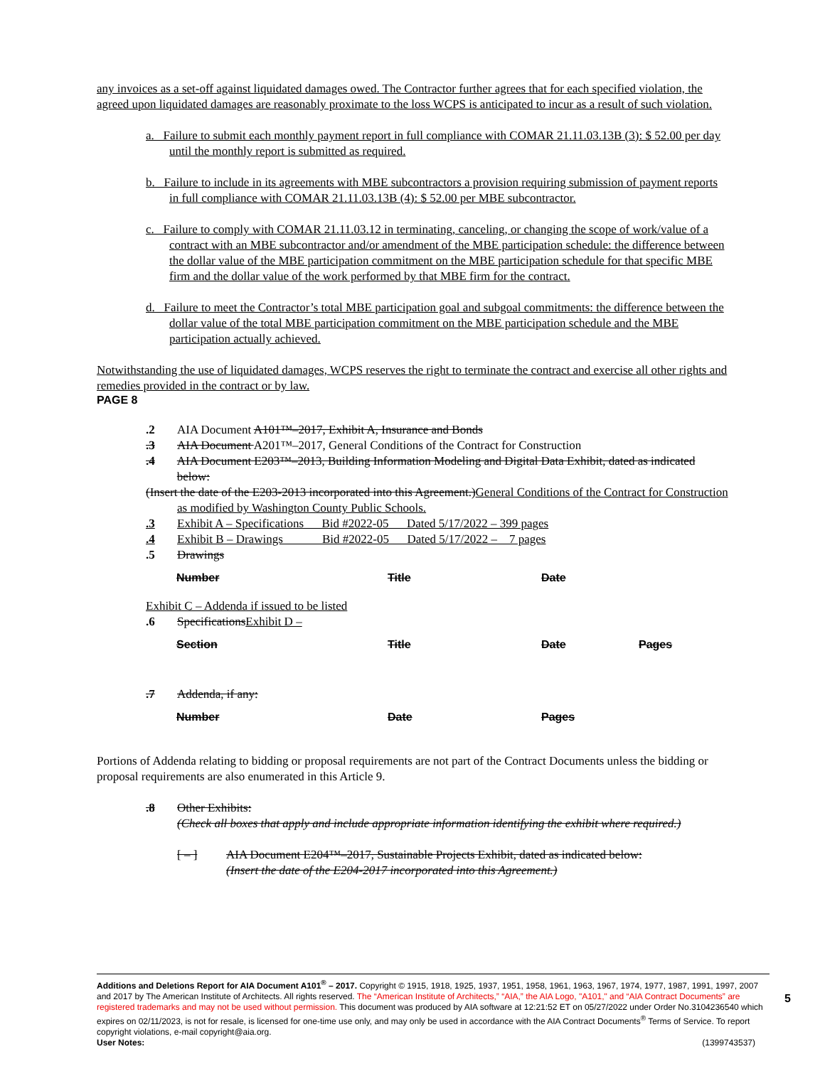any invoices as a set-off against liquidated damages owed. The Contractor further agrees that for each specified violation, the agreed upon liquidated damages are reasonably proximate to the loss WCPS is anticipated to incur as a result of such violation.
a. Failure to submit each monthly payment report in full compliance with COMAR 21.11.03.13B (3): $ 52.00 per day until the monthly report is submitted as required.
b. Failure to include in its agreements with MBE subcontractors a provision requiring submission of payment reports in full compliance with COMAR 21.11.03.13B (4): $ 52.00 per MBE subcontractor.
c. Failure to comply with COMAR 21.11.03.12 in terminating, canceling, or changing the scope of work/value of a contract with an MBE subcontractor and/or amendment of the MBE participation schedule: the difference between the dollar value of the MBE participation commitment on the MBE participation schedule for that specific MBE firm and the dollar value of the work performed by that MBE firm for the contract.
d. Failure to meet the Contractor’s total MBE participation goal and subgoal commitments: the difference between the dollar value of the total MBE participation commitment on the MBE participation schedule and the MBE participation actually achieved.
Notwithstanding the use of liquidated damages, WCPS reserves the right to terminate the contract and exercise all other rights and remedies provided in the contract or by law.
PAGE 8
.2 AIA Document A101™–2017, Exhibit A, Insurance and Bonds
.3 AIA Document A201™–2017, General Conditions of the Contract for Construction
.4 AIA Document E203™–2013, Building Information Modeling and Digital Data Exhibit, dated as indicated below:
(Insert the date of the E203-2013 incorporated into this Agreement.)General Conditions of the Contract for Construction as modified by Washington County Public Schools.
.3 Exhibit A – Specifications Bid #2022-05 Dated 5/17/2022 – 399 pages
.4 Exhibit B – Drawings Bid #2022-05 Dated 5/17/2022 – 7 pages
.5 Drawings
| Number | Title | Date |
Exhibit C – Addenda if issued to be listed
.6 SpecificationsExhibit D –
| Section | Title | Date | Pages |
.7 Addenda, if any:
| Number | Date | Pages |
Portions of Addenda relating to bidding or proposal requirements are not part of the Contract Documents unless the bidding or proposal requirements are also enumerated in this Article 9.
.8 Other Exhibits:
(Check all boxes that apply and include appropriate information identifying the exhibit where required.)
[ – ] AIA Document E204™–2017, Sustainable Projects Exhibit, dated as indicated below:
(Insert the date of the E204-2017 incorporated into this Agreement.)
Additions and Deletions Report for AIA Document A101<sup>®</sup> – 2017. Copyright © 1915, 1918, 1925, 1937, 1951, 1958, 1961, 1963, 1967, 1974, 1977, 1987, 1991, 1997, 2007 and 2017 by The American Institute of Architects. All rights reserved. The “American Institute of Architects,” “AIA,” the AIA Logo, "A101," and “AIA Contract Documents” are registered trademarks and may not be used without permission. This document was produced by AIA software at 12:21:52 ET on 05/27/2022 under Order No.3104236540 which expires on 02/11/2023, is not for resale, is licensed for one-time use only, and may only be used in accordance with the AIA Contract Documents<sup>®</sup> Terms of Service. To report copyright violations, e-mail copyright@aia.org.
User Notes: (1399743537)
5